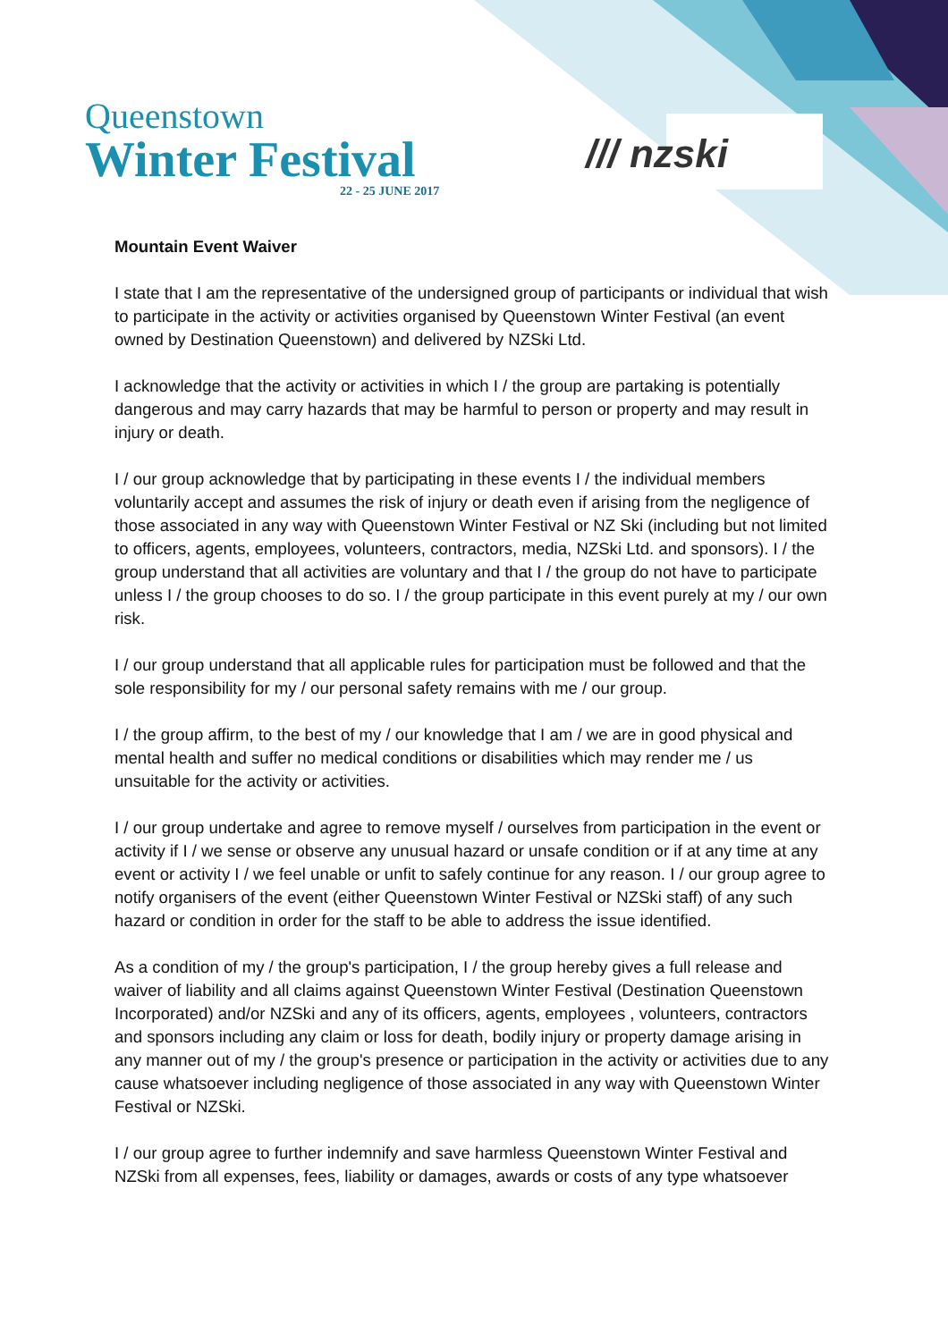Queenstown
Winter Festival
22 - 25 JUNE 2017
/// nzski
Mountain Event Waiver
I state that I am the representative of the undersigned group of participants or individual that wish to participate in the activity or activities organised by Queenstown Winter Festival (an event owned by Destination Queenstown) and delivered by NZSki Ltd.
I acknowledge that the activity or activities in which I / the group are partaking is potentially dangerous and may carry hazards that may be harmful to person or property and may result in injury or death.
I / our group acknowledge that by participating in these events I / the individual members voluntarily accept and assumes the risk of injury or death even if arising from the negligence of those associated in any way with Queenstown Winter Festival or NZ Ski (including but not limited to officers, agents, employees, volunteers, contractors, media, NZSki Ltd. and sponsors). I / the group understand that all activities are voluntary and that I / the group do not have to participate unless I / the group chooses to do so. I / the group participate in this event purely at my / our own risk.
I / our group understand that all applicable rules for participation must be followed and that the sole responsibility for my / our personal safety remains with me / our group.
I / the group affirm, to the best of my / our knowledge that I am / we are in good physical and mental health and suffer no medical conditions or disabilities which may render me / us unsuitable for the activity or activities.
I / our group undertake and agree to remove myself / ourselves from participation in the event or activity if I / we sense or observe any unusual hazard or unsafe condition or if at any time at any event or activity I / we feel unable or unfit to safely continue for any reason. I / our group agree to notify organisers of the event (either Queenstown Winter Festival or NZSki staff) of any such hazard or condition in order for the staff to be able to address the issue identified.
As a condition of my / the group's participation, I / the group hereby gives a full release and waiver of liability and all claims against Queenstown Winter Festival (Destination Queenstown Incorporated) and/or NZSki and any of its officers, agents, employees , volunteers, contractors and sponsors including any claim or loss for death, bodily injury or property damage arising in any manner out of my / the group's presence or participation in the activity or activities due to any cause whatsoever including negligence of those associated in any way with Queenstown Winter Festival or NZSki.
I / our group agree to further indemnify and save harmless Queenstown Winter Festival and NZSki from all expenses, fees, liability or damages, awards or costs of any type whatsoever